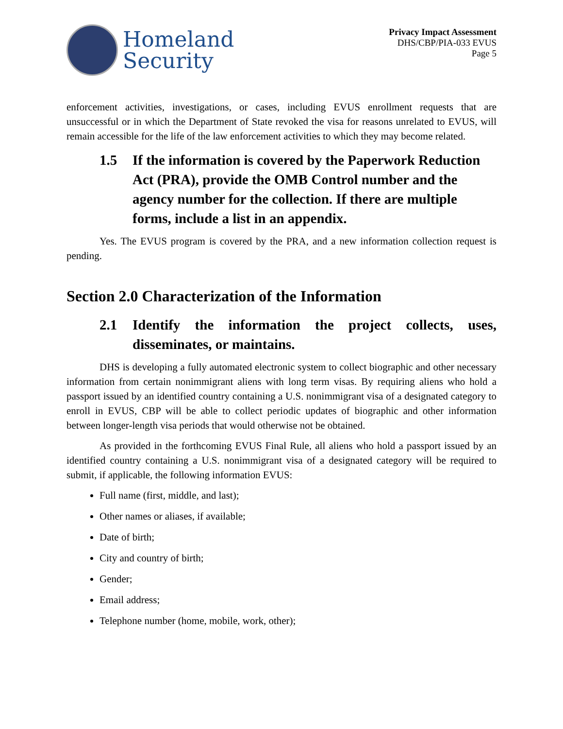Homeland
Security
Privacy Impact Assessment
DHS/CBP/PIA-033 EVUS
Page 5
enforcement activities, investigations, or cases, including EVUS enrollment requests that are unsuccessful or in which the Department of State revoked the visa for reasons unrelated to EVUS, will remain accessible for the life of the law enforcement activities to which they may become related.
1.5 If the information is covered by the Paperwork Reduction Act (PRA), provide the OMB Control number and the agency number for the collection. If there are multiple forms, include a list in an appendix.
Yes. The EVUS program is covered by the PRA, and a new information collection request is pending.
Section 2.0 Characterization of the Information
2.1 Identify the information the project collects, uses, disseminates, or maintains.
DHS is developing a fully automated electronic system to collect biographic and other necessary information from certain nonimmigrant aliens with long term visas. By requiring aliens who hold a passport issued by an identified country containing a U.S. nonimmigrant visa of a designated category to enroll in EVUS, CBP will be able to collect periodic updates of biographic and other information between longer-length visa periods that would otherwise not be obtained.
As provided in the forthcoming EVUS Final Rule, all aliens who hold a passport issued by an identified country containing a U.S. nonimmigrant visa of a designated category will be required to submit, if applicable, the following information EVUS:
Full name (first, middle, and last);
Other names or aliases, if available;
Date of birth;
City and country of birth;
Gender;
Email address;
Telephone number (home, mobile, work, other);